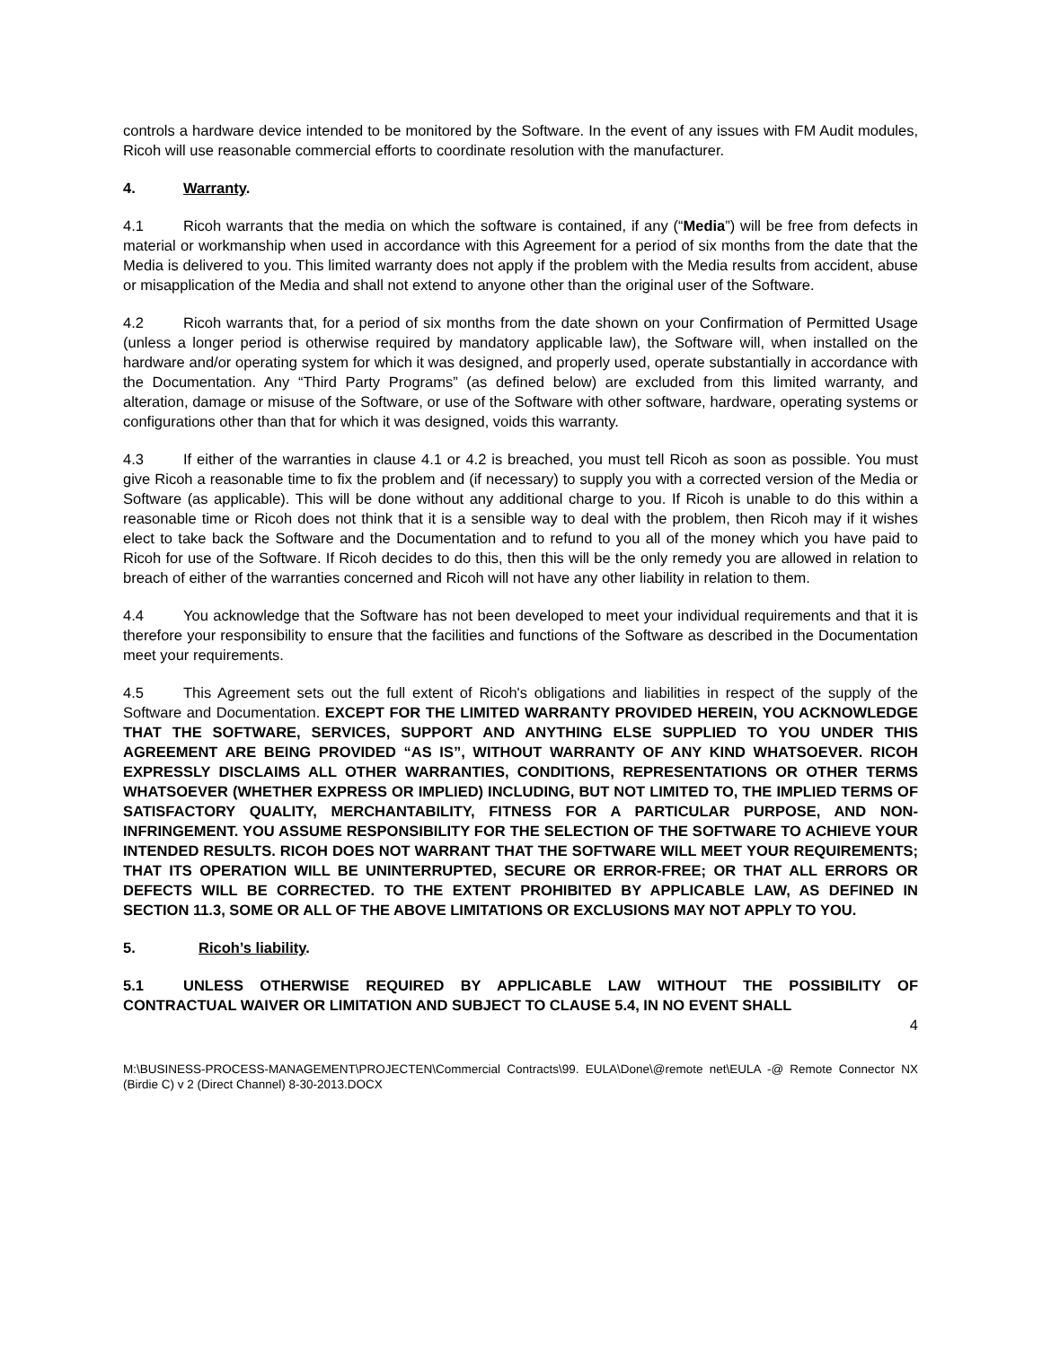controls a hardware device intended to be monitored by the Software. In the event of any issues with FM Audit modules, Ricoh will use reasonable commercial efforts to coordinate resolution with the manufacturer.
4. Warranty.
4.1 Ricoh warrants that the media on which the software is contained, if any (“Media”) will be free from defects in material or workmanship when used in accordance with this Agreement for a period of six months from the date that the Media is delivered to you. This limited warranty does not apply if the problem with the Media results from accident, abuse or misapplication of the Media and shall not extend to anyone other than the original user of the Software.
4.2 Ricoh warrants that, for a period of six months from the date shown on your Confirmation of Permitted Usage (unless a longer period is otherwise required by mandatory applicable law), the Software will, when installed on the hardware and/or operating system for which it was designed, and properly used, operate substantially in accordance with the Documentation. Any “Third Party Programs” (as defined below) are excluded from this limited warranty, and alteration, damage or misuse of the Software, or use of the Software with other software, hardware, operating systems or configurations other than that for which it was designed, voids this warranty.
4.3 If either of the warranties in clause 4.1 or 4.2 is breached, you must tell Ricoh as soon as possible. You must give Ricoh a reasonable time to fix the problem and (if necessary) to supply you with a corrected version of the Media or Software (as applicable). This will be done without any additional charge to you. If Ricoh is unable to do this within a reasonable time or Ricoh does not think that it is a sensible way to deal with the problem, then Ricoh may if it wishes elect to take back the Software and the Documentation and to refund to you all of the money which you have paid to Ricoh for use of the Software. If Ricoh decides to do this, then this will be the only remedy you are allowed in relation to breach of either of the warranties concerned and Ricoh will not have any other liability in relation to them.
4.4 You acknowledge that the Software has not been developed to meet your individual requirements and that it is therefore your responsibility to ensure that the facilities and functions of the Software as described in the Documentation meet your requirements.
4.5 This Agreement sets out the full extent of Ricoh's obligations and liabilities in respect of the supply of the Software and Documentation. EXCEPT FOR THE LIMITED WARRANTY PROVIDED HEREIN, YOU ACKNOWLEDGE THAT THE SOFTWARE, SERVICES, SUPPORT AND ANYTHING ELSE SUPPLIED TO YOU UNDER THIS AGREEMENT ARE BEING PROVIDED “AS IS”, WITHOUT WARRANTY OF ANY KIND WHATSOEVER. RICOH EXPRESSLY DISCLAIMS ALL OTHER WARRANTIES, CONDITIONS, REPRESENTATIONS OR OTHER TERMS WHATSOEVER (WHETHER EXPRESS OR IMPLIED) INCLUDING, BUT NOT LIMITED TO, THE IMPLIED TERMS OF SATISFACTORY QUALITY, MERCHANTABILITY, FITNESS FOR A PARTICULAR PURPOSE, AND NON-INFRINGEMENT. YOU ASSUME RESPONSIBILITY FOR THE SELECTION OF THE SOFTWARE TO ACHIEVE YOUR INTENDED RESULTS. RICOH DOES NOT WARRANT THAT THE SOFTWARE WILL MEET YOUR REQUIREMENTS; THAT ITS OPERATION WILL BE UNINTERRUPTED, SECURE OR ERROR-FREE; OR THAT ALL ERRORS OR DEFECTS WILL BE CORRECTED. TO THE EXTENT PROHIBITED BY APPLICABLE LAW, AS DEFINED IN SECTION 11.3, SOME OR ALL OF THE ABOVE LIMITATIONS OR EXCLUSIONS MAY NOT APPLY TO YOU.
5. Ricoh’s liability.
5.1 UNLESS OTHERWISE REQUIRED BY APPLICABLE LAW WITHOUT THE POSSIBILITY OF CONTRACTUAL WAIVER OR LIMITATION AND SUBJECT TO CLAUSE 5.4, IN NO EVENT SHALL
4
M:\BUSINESS-PROCESS-MANAGEMENT\PROJECTEN\Commercial Contracts\99. EULA\Done\@remote net\EULA -@ Remote Connector NX (Birdie C) v 2 (Direct Channel) 8-30-2013.DOCX